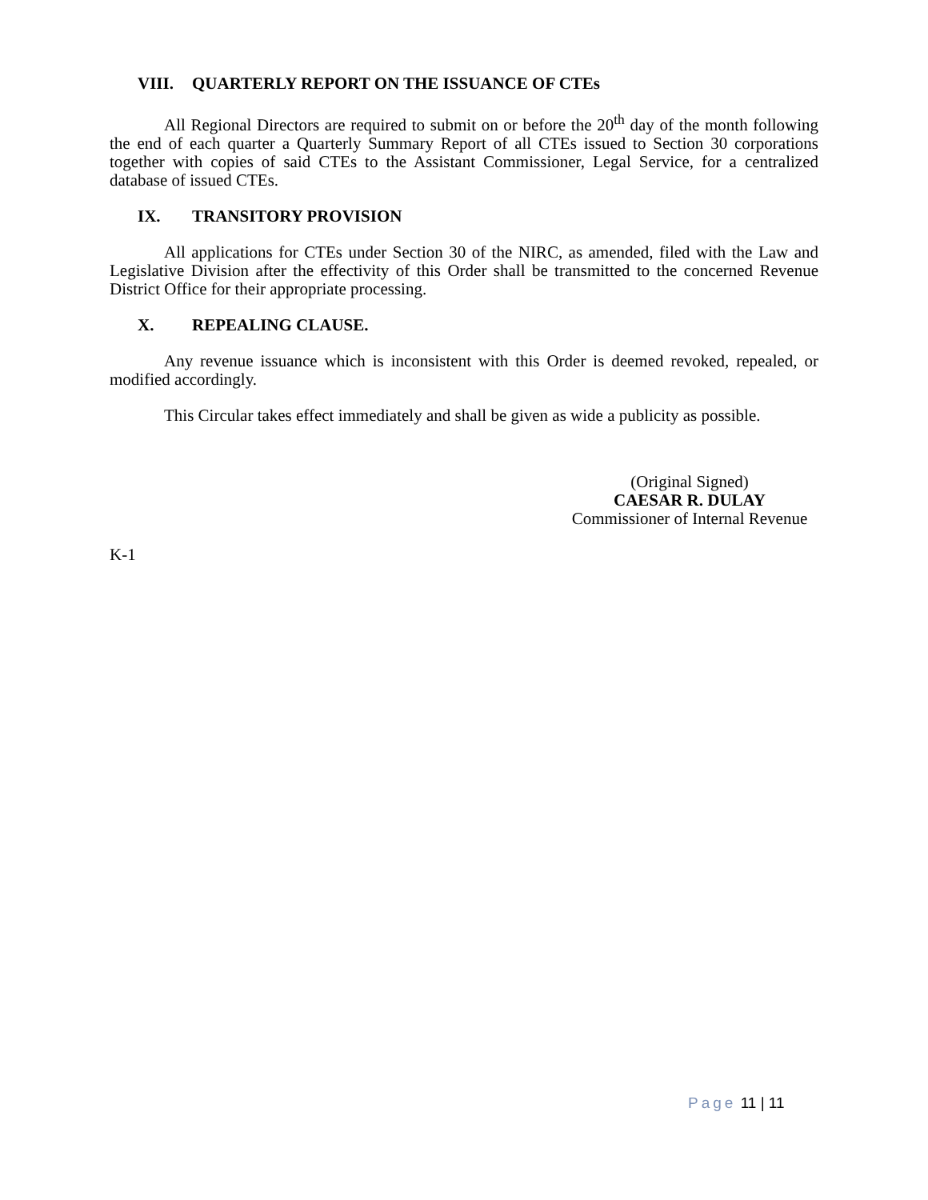VIII. QUARTERLY REPORT ON THE ISSUANCE OF CTEs
All Regional Directors are required to submit on or before the 20<sup>th</sup> day of the month following the end of each quarter a Quarterly Summary Report of all CTEs issued to Section 30 corporations together with copies of said CTEs to the Assistant Commissioner, Legal Service, for a centralized database of issued CTEs.
IX. TRANSITORY PROVISION
All applications for CTEs under Section 30 of the NIRC, as amended, filed with the Law and Legislative Division after the effectivity of this Order shall be transmitted to the concerned Revenue District Office for their appropriate processing.
X. REPEALING CLAUSE.
Any revenue issuance which is inconsistent with this Order is deemed revoked, repealed, or modified accordingly.
This Circular takes effect immediately and shall be given as wide a publicity as possible.
(Original Signed)
CAESAR R. DULAY
Commissioner of Internal Revenue
K-1
Page 11 | 11